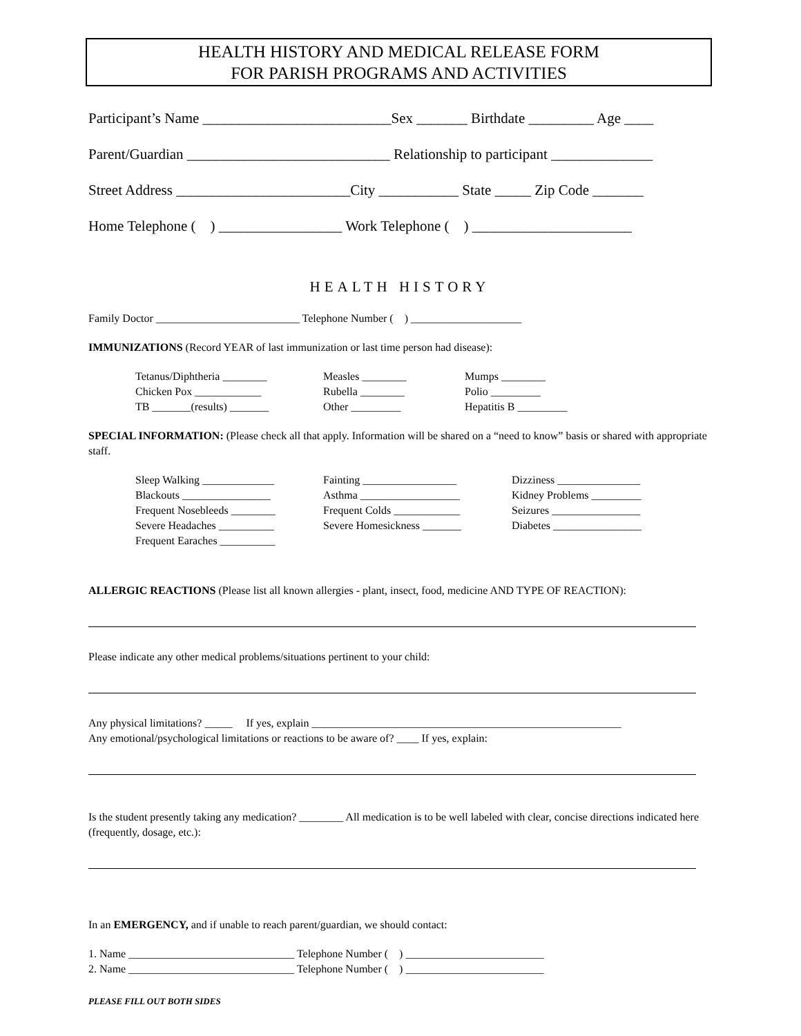HEALTH HISTORY AND MEDICAL RELEASE FORM
FOR PARISH PROGRAMS AND ACTIVITIES
Participant’s Name __________________________Sex _______ Birthdate _________ Age ____
Parent/Guardian ____________________________ Relationship to participant ______________
Street Address ________________________City ___________ State _____ Zip Code _______
Home Telephone ( ) _________________ Work Telephone ( ) ______________________
HEALTH HISTORY
Family Doctor __________________________ Telephone Number ( ) ____________________
IMMUNIZATIONS (Record YEAR of last immunization or last time person had disease):
Tetanus/Diphtheria ________
Measles ________
Mumps ________
Chicken Pox ____________
Rubella ________
Polio _________
TB _______(results) _______
Other _________
Hepatitis B _________
SPECIAL INFORMATION: (Please check all that apply. Information will be shared on a “need to know” basis or shared with appropriate staff.
Sleep Walking _____________
Fainting _________________
Dizziness _______________
Blackouts ________________
Asthma __________________
Kidney Problems _________
Frequent Nosebleeds ________
Frequent Colds ____________
Seizures ________________
Severe Headaches __________
Severe Homesickness _______
Diabetes ________________
Frequent Earaches __________
ALLERGIC REACTIONS (Please list all known allergies - plant, insect, food, medicine AND TYPE OF REACTION):
Please indicate any other medical problems/situations pertinent to your child:
Any physical limitations? _____ If yes, explain ________________________________________________________
Any emotional/psychological limitations or reactions to be aware of? ____ If yes, explain:
Is the student presently taking any medication? ________ All medication is to be well labeled with clear, concise directions indicated here (frequently, dosage, etc.):
In an EMERGENCY, and if unable to reach parent/guardian, we should contact:
1. Name ______________________________ Telephone Number ( ) _________________________
2. Name ______________________________ Telephone Number ( ) _________________________
PLEASE FILL OUT BOTH SIDES